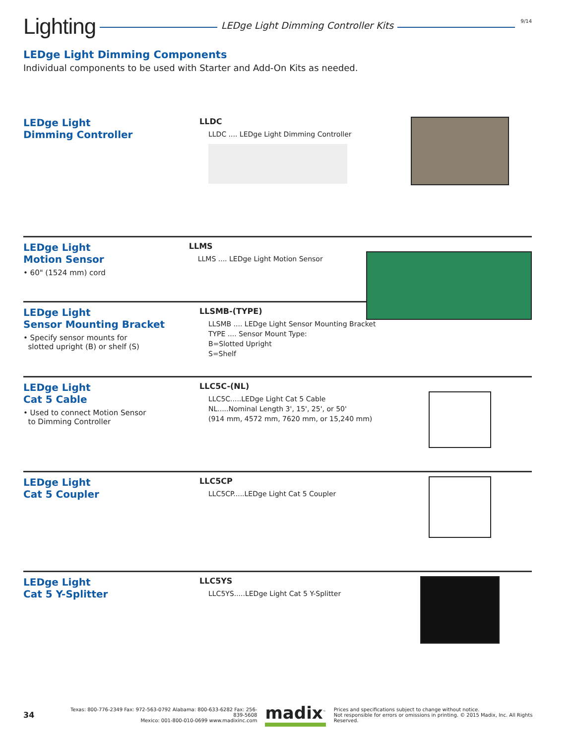Lighting
LEDge Light Dimming Controller Kits
9/14
LEDge Light Dimming Components
Individual components to be used with Starter and Add-On Kits as needed.
LEDge Light
Dimming Controller
LLDC
LLDC .... LEDge Light Dimming Controller
LEDge Light
Motion Sensor
• 60" (1524 mm) cord
LLMS
LLMS .... LEDge Light Motion Sensor
LEDge Light
Sensor Mounting Bracket
• Specify sensor mounts for
slotted upright (B) or shelf (S)
LLSMB-(TYPE)
LLSMB .... LEDge Light Sensor Mounting Bracket
TYPE .... Sensor Mount Type:
B=Slotted Upright
S=Shelf
LEDge Light
Cat 5 Cable
• Used to connect Motion Sensor
to Dimming Controller
LLC5C-(NL)
LLC5C.....LEDge Light Cat 5 Cable
NL.....Nominal Length 3', 15', 25', or 50'
(914 mm, 4572 mm, 7620 mm, or 15,240 mm)
LEDge Light
Cat 5 Coupler
LLC5CP
LLC5CP.....LEDge Light Cat 5 Coupler
LEDge Light
Cat 5 Y-Splitter
LLC5YS
LLC5YS.....LEDge Light Cat 5 Y-Splitter
34
Texas: 800-776-2349 Fax: 972-563-0792 Alabama: 800-633-6282 Fax: 256-839-5608
Mexico: 001-800-010-0699 www.madixinc.com
madix<sup>™</sup>
Prices and specifications subject to change without notice.
Not responsible for errors or omissions in printing. © 2015 Madix, Inc. All Rights Reserved.